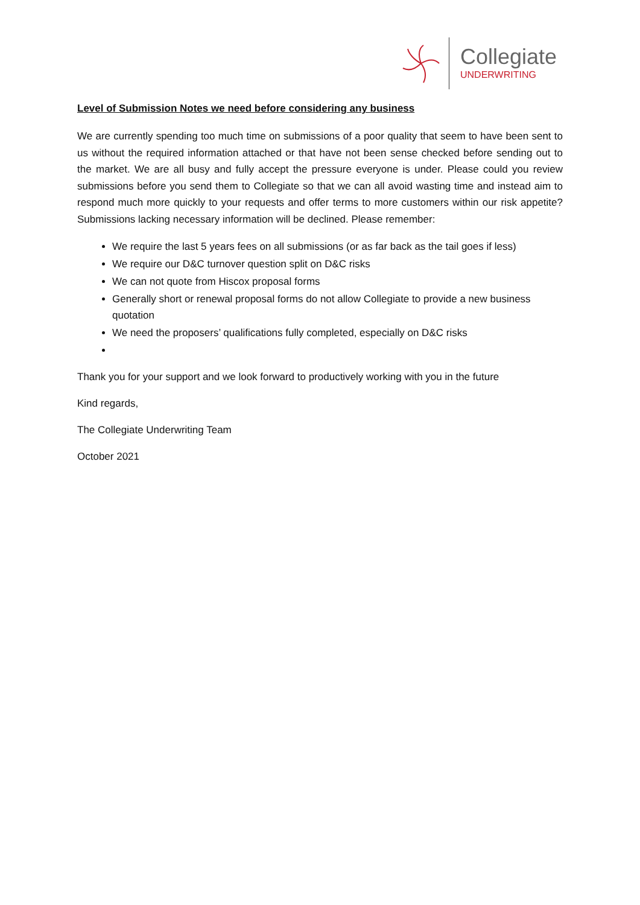Collegiate
UNDERWRITING
Level of Submission Notes we need before considering any business
We are currently spending too much time on submissions of a poor quality that seem to have been sent to us without the required information attached or that have not been sense checked before sending out to the market. We are all busy and fully accept the pressure everyone is under. Please could you review submissions before you send them to Collegiate so that we can all avoid wasting time and instead aim to respond much more quickly to your requests and offer terms to more customers within our risk appetite? Submissions lacking necessary information will be declined. Please remember:
We require the last 5 years fees on all submissions (or as far back as the tail goes if less)
We require our D&C turnover question split on D&C risks
We can not quote from Hiscox proposal forms
Generally short or renewal proposal forms do not allow Collegiate to provide a new business quotation
We need the proposers’ qualifications fully completed, especially on D&C risks
Thank you for your support and we look forward to productively working with you in the future
Kind regards,
The Collegiate Underwriting Team
October 2021